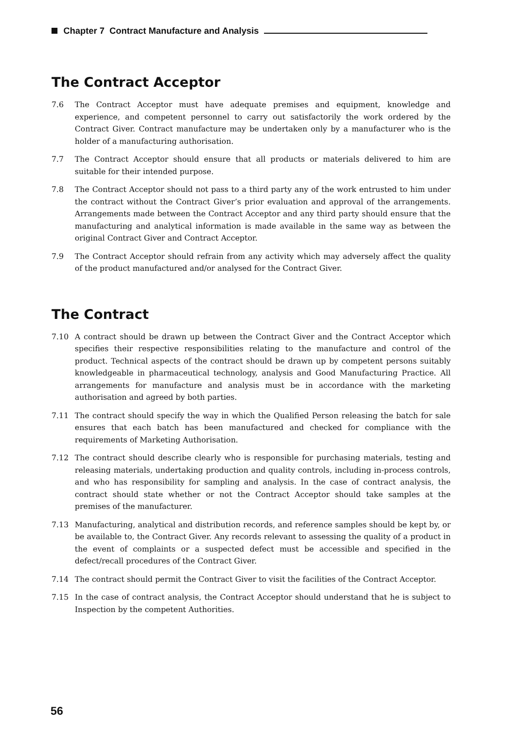Chapter 7 Contract Manufacture and Analysis
The Contract Acceptor
7.6 The Contract Acceptor must have adequate premises and equipment, knowledge and experience, and competent personnel to carry out satisfactorily the work ordered by the Contract Giver. Contract manufacture may be undertaken only by a manufacturer who is the holder of a manufacturing authorisation.
7.7 The Contract Acceptor should ensure that all products or materials delivered to him are suitable for their intended purpose.
7.8 The Contract Acceptor should not pass to a third party any of the work entrusted to him under the contract without the Contract Giver’s prior evaluation and approval of the arrangements. Arrangements made between the Contract Acceptor and any third party should ensure that the manufacturing and analytical information is made available in the same way as between the original Contract Giver and Contract Acceptor.
7.9 The Contract Acceptor should refrain from any activity which may adversely affect the quality of the product manufactured and/or analysed for the Contract Giver.
The Contract
7.10 A contract should be drawn up between the Contract Giver and the Contract Acceptor which specifies their respective responsibilities relating to the manufacture and control of the product. Technical aspects of the contract should be drawn up by competent persons suitably knowledgeable in pharmaceutical technology, analysis and Good Manufacturing Practice. All arrangements for manufacture and analysis must be in accordance with the marketing authorisation and agreed by both parties.
7.11 The contract should specify the way in which the Qualified Person releasing the batch for sale ensures that each batch has been manufactured and checked for compliance with the requirements of Marketing Authorisation.
7.12 The contract should describe clearly who is responsible for purchasing materials, testing and releasing materials, undertaking production and quality controls, including in-process controls, and who has responsibility for sampling and analysis. In the case of contract analysis, the contract should state whether or not the Contract Acceptor should take samples at the premises of the manufacturer.
7.13 Manufacturing, analytical and distribution records, and reference samples should be kept by, or be available to, the Contract Giver. Any records relevant to assessing the quality of a product in the event of complaints or a suspected defect must be accessible and specified in the defect/recall procedures of the Contract Giver.
7.14 The contract should permit the Contract Giver to visit the facilities of the Contract Acceptor.
7.15 In the case of contract analysis, the Contract Acceptor should understand that he is subject to Inspection by the competent Authorities.
56